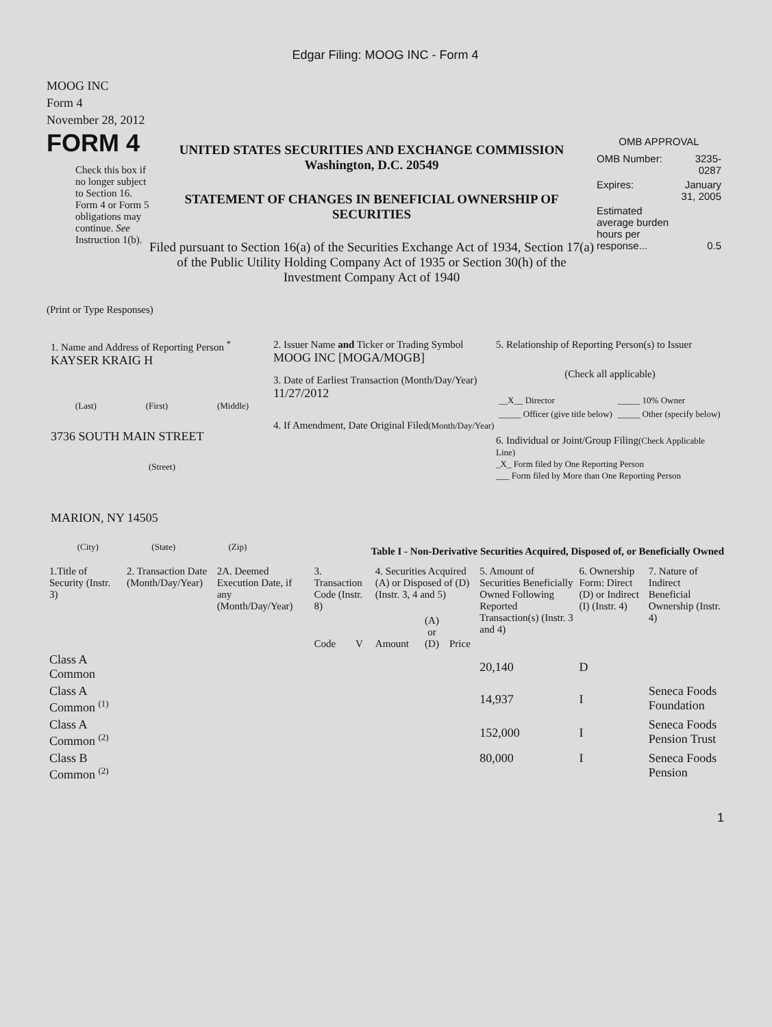Edgar Filing: MOOG INC - Form 4
MOOG INC
Form 4
November 28, 2012
FORM 4
Check this box if no longer subject to Section 16. Form 4 or Form 5 obligations may continue. See Instruction 1(b).
UNITED STATES SECURITIES AND EXCHANGE COMMISSION
Washington, D.C. 20549
STATEMENT OF CHANGES IN BENEFICIAL OWNERSHIP OF SECURITIES
Filed pursuant to Section 16(a) of the Securities Exchange Act of 1934, Section 17(a) of the Public Utility Holding Company Act of 1935 or Section 30(h) of the Investment Company Act of 1940
OMB APPROVAL
| OMB Number: | 3235-0287 |
| Expires: | January 31, 2005 |
| Estimated average burden hours per response... | 0.5 |
(Print or Type Responses)
1. Name and Address of Reporting Person <sup>*</sup>
KAYSER KRAIG H
(Last) (First) (Middle)
3736 SOUTH MAIN STREET
(Street)
MARION, NY 14505
(City) (State) (Zip)
2. Issuer Name and Ticker or Trading Symbol
MOOG INC [MOGA/MOGB]
3. Date of Earliest Transaction (Month/Day/Year)
11/27/2012
4. If Amendment, Date Original Filed(Month/Day/Year)
5. Relationship of Reporting Person(s) to Issuer
(Check all applicable)
| __X__ Director | _____ 10% Owner |
| _____ Officer (give title below) | _____ Other (specify below) |
6. Individual or Joint/Group Filing(Check Applicable Line)
_X_ Form filed by One Reporting Person
___ Form filed by More than One Reporting Person
Table I - Non-Derivative Securities Acquired, Disposed of, or Beneficially Owned
| 1.Title of Security (Instr. 3) | 2. Transaction Date (Month/Day/Year) | 2A. Deemed Execution Date, if any (Month/Day/Year) | 3. Transaction Code (Instr. 8) | | 4. Securities Acquired (A) or Disposed of (D) (Instr. 3, 4 and 5) | | | 5. Amount of Securities Beneficially Owned Following Reported Transaction(s) (Instr. 3 and 4) | 6. Ownership Form: Direct (D) or Indirect (I) (Instr. 4) | 7. Nature of Indirect Beneficial Ownership (Instr. 4) |
| --- | --- | --- | --- | --- | --- | --- | --- | --- | --- | --- |
| | | | Code | V | Amount | (A) or (D) | Price | | | |
| Class A Common | | | | | | | | 20,140 | D | |
| Class A Common <sup>(1)</sup> | | | | | | | | 14,937 | I | Seneca Foods Foundation |
| Class A Common <sup>(2)</sup> | | | | | | | | 152,000 | I | Seneca Foods Pension Trust |
| Class B Common <sup>(2)</sup> | | | | | | | | 80,000 | I | Seneca Foods Pension |
1